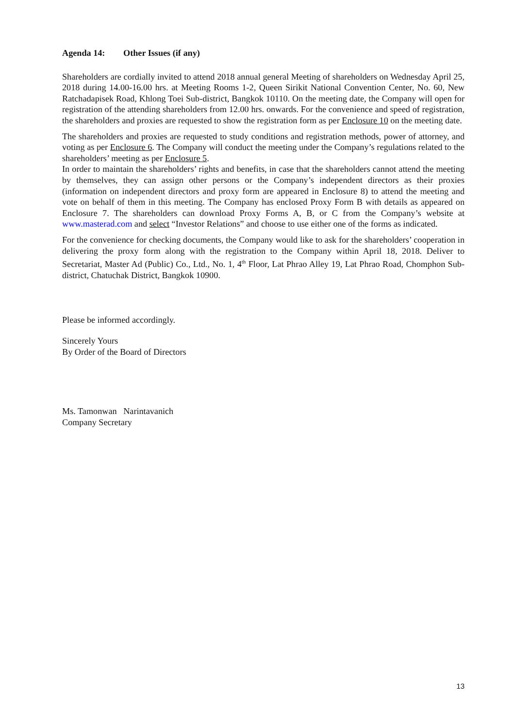Agenda 14: Other Issues (if any)
Shareholders are cordially invited to attend 2018 annual general Meeting of shareholders on Wednesday April 25, 2018 during 14.00-16.00 hrs. at Meeting Rooms 1-2, Queen Sirikit National Convention Center, No. 60, New Ratchadapisek Road, Khlong Toei Sub-district, Bangkok 10110. On the meeting date, the Company will open for registration of the attending shareholders from 12.00 hrs. onwards. For the convenience and speed of registration, the shareholders and proxies are requested to show the registration form as per Enclosure 10 on the meeting date.
The shareholders and proxies are requested to study conditions and registration methods, power of attorney, and voting as per Enclosure 6. The Company will conduct the meeting under the Company’s regulations related to the shareholders’ meeting as per Enclosure 5.
In order to maintain the shareholders’ rights and benefits, in case that the shareholders cannot attend the meeting by themselves, they can assign other persons or the Company’s independent directors as their proxies (information on independent directors and proxy form are appeared in Enclosure 8) to attend the meeting and vote on behalf of them in this meeting. The Company has enclosed Proxy Form B with details as appeared on Enclosure 7. The shareholders can download Proxy Forms A, B, or C from the Company’s website at www.masterad.com and select “Investor Relations” and choose to use either one of the forms as indicated.
For the convenience for checking documents, the Company would like to ask for the shareholders’ cooperation in delivering the proxy form along with the registration to the Company within April 18, 2018. Deliver to Secretariat, Master Ad (Public) Co., Ltd., No. 1, 4<sup>th</sup> Floor, Lat Phrao Alley 19, Lat Phrao Road, Chomphon Sub-district, Chatuchak District, Bangkok 10900.
Please be informed accordingly.
Sincerely Yours
By Order of the Board of Directors
Ms. Tamonwan Narintavanich
Company Secretary
13